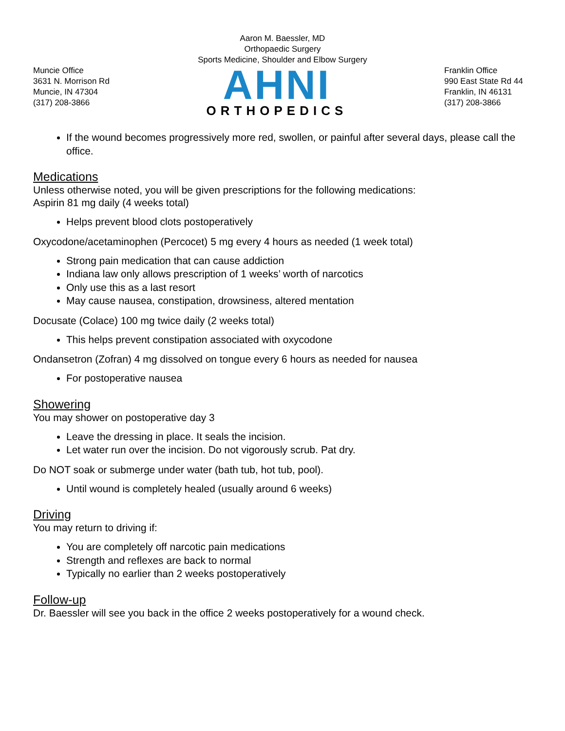Aaron M. Baessler, MD
Orthopaedic Surgery
Sports Medicine, Shoulder and Elbow Surgery
Muncie Office
3631 N. Morrison Rd
Muncie, IN 47304
(317) 208-3866
AHNI
ORTHOPEDICS
Franklin Office
990 East State Rd 44
Franklin, IN 46131
(317) 208-3866
If the wound becomes progressively more red, swollen, or painful after several days, please call the office.
Medications
Unless otherwise noted, you will be given prescriptions for the following medications:
Aspirin 81 mg daily (4 weeks total)
Helps prevent blood clots postoperatively
Oxycodone/acetaminophen (Percocet) 5 mg every 4 hours as needed (1 week total)
Strong pain medication that can cause addiction
Indiana law only allows prescription of 1 weeks’ worth of narcotics
Only use this as a last resort
May cause nausea, constipation, drowsiness, altered mentation
Docusate (Colace) 100 mg twice daily (2 weeks total)
This helps prevent constipation associated with oxycodone
Ondansetron (Zofran) 4 mg dissolved on tongue every 6 hours as needed for nausea
For postoperative nausea
Showering
You may shower on postoperative day 3
Leave the dressing in place. It seals the incision.
Let water run over the incision. Do not vigorously scrub. Pat dry.
Do NOT soak or submerge under water (bath tub, hot tub, pool).
Until wound is completely healed (usually around 6 weeks)
Driving
You may return to driving if:
You are completely off narcotic pain medications
Strength and reflexes are back to normal
Typically no earlier than 2 weeks postoperatively
Follow-up
Dr. Baessler will see you back in the office 2 weeks postoperatively for a wound check.